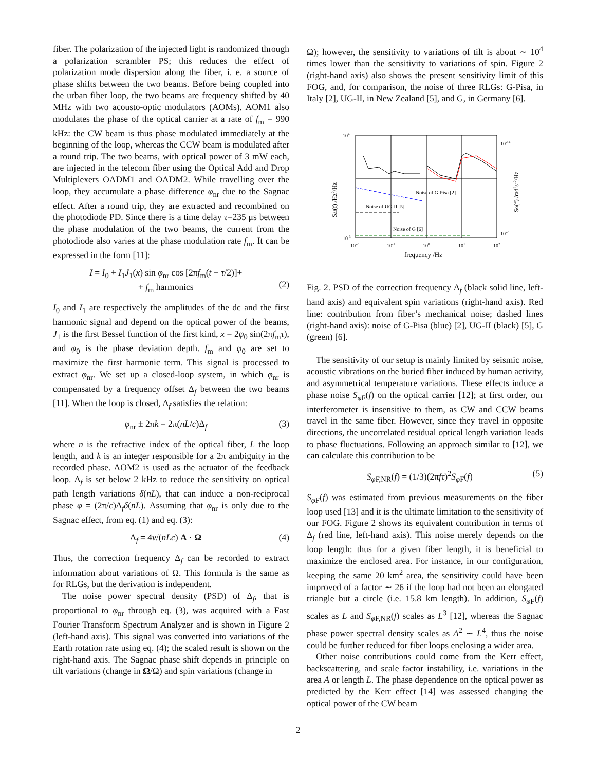fiber. The polarization of the injected light is randomized through a polarization scrambler PS; this reduces the effect of polarization mode dispersion along the fiber, i. e. a source of phase shifts between the two beams. Before being coupled into the urban fiber loop, the two beams are frequency shifted by 40 MHz with two acousto-optic modulators (AOMs). AOM1 also modulates the phase of the optical carrier at a rate of f<sub>m</sub> = 990 kHz: the CW beam is thus phase modulated immediately at the beginning of the loop, whereas the CCW beam is modulated after a round trip. The two beams, with optical power of 3 mW each, are injected in the telecom fiber using the Optical Add and Drop Multiplexers OADM1 and OADM2. While travelling over the loop, they accumulate a phase difference φ<sub>nr</sub> due to the Sagnac effect. After a round trip, they are extracted and recombined on the photodiode PD. Since there is a time delay τ=235 μs between the phase modulation of the two beams, the current from the photodiode also varies at the phase modulation rate f<sub>m</sub>. It can be expressed in the form [11]:
I = I<sub>0</sub> + I<sub>1</sub>J<sub>1</sub>(x) sin φ<sub>nr</sub> cos [2πf<sub>m</sub>(t − τ/2)]+
+ f<sub>m</sub> harmonics
(2)
I<sub>0</sub> and I<sub>1</sub> are respectively the amplitudes of the dc and the first harmonic signal and depend on the optical power of the beams, J<sub>1</sub> is the first Bessel function of the first kind, x = 2φ<sub>0</sub> sin(2πf<sub>m</sub>τ), and φ<sub>0</sub> is the phase deviation depth. f<sub>m</sub> and φ<sub>0</sub> are set to maximize the first harmonic term. This signal is processed to extract φ<sub>nr</sub>. We set up a closed-loop system, in which φ<sub>nr</sub> is compensated by a frequency offset Δ<sub>f</sub> between the two beams [11]. When the loop is closed, Δ<sub>f</sub> satisfies the relation:
φ<sub>nr</sub> ± 2πk = 2π(nL/c)Δ<sub>f</sub> (3)
where n is the refractive index of the optical fiber, L the loop length, and k is an integer responsible for a 2π ambiguity in the recorded phase. AOM2 is used as the actuator of the feedback loop. Δ<sub>f</sub> is set below 2 kHz to reduce the sensitivity on optical path length variations δ(nL), that can induce a non-reciprocal phase φ = (2π/c)Δ<sub>f</sub>δ(nL). Assuming that φ<sub>nr</sub> is only due to the Sagnac effect, from eq. (1) and eq. (3):
Δ<sub>f</sub> = 4ν/(nLc) A · Ω (4)
Thus, the correction frequency Δ<sub>f</sub> can be recorded to extract information about variations of Ω. This formula is the same as for RLGs, but the derivation is independent.
The noise power spectral density (PSD) of Δ<sub>f</sub>, that is proportional to φ<sub>nr</sub> through eq. (3), was acquired with a Fast Fourier Transform Spectrum Analyzer and is shown in Figure 2 (left-hand axis). This signal was converted into variations of the Earth rotation rate using eq. (4); the scaled result is shown on the right-hand axis. The Sagnac phase shift depends in principle on tilt variations (change in Ω/Ω) and spin variations (change in
Ω); however, the sensitivity to variations of tilt is about ∼ 10<sup>4</sup> times lower than the sensitivity to variations of spin. Figure 2 (right-hand axis) also shows the present sensitivity limit of this FOG, and, for comparison, the noise of three RLGs: G-Pisa, in Italy [2], UG-II, in New Zealand [5], and G, in Germany [6].
Noise of G-Pisa [2]
Noise of UG-II [5]
Noise of G [6]
104
10-3
10-14
10-20
10-2
10-1
100
101
102
frequency /Hz
SΔf(f) /Hz2/Hz
SΩ(f) /rad2s-2/Hz
Fig. 2. PSD of the correction frequency Δ<sub>f</sub> (black solid line, left-hand axis) and equivalent spin variations (right-hand axis). Red line: contribution from fiber’s mechanical noise; dashed lines (right-hand axis): noise of G-Pisa (blue) [2], UG-II (black) [5], G (green) [6].
The sensitivity of our setup is mainly limited by seismic noise, acoustic vibrations on the buried fiber induced by human activity, and asymmetrical temperature variations. These effects induce a phase noise S<sub>φ F</sub>(f) on the optical carrier [12]; at first order, our interferometer is insensitive to them, as CW and CCW beams travel in the same fiber. However, since they travel in opposite directions, the uncorrelated residual optical length variation leads to phase fluctuations. Following an approach similar to [12], we can calculate this contribution to be
S<sub>φ F,NR</sub>(f) = (1/3)(2πfτ)<sup>2</sup>S<sub>φ F</sub>(f) (5)
S<sub>φ F</sub>(f) was estimated from previous measurements on the fiber loop used [13] and it is the ultimate limitation to the sensitivity of our FOG. Figure 2 shows its equivalent contribution in terms of Δ<sub>f</sub> (red line, left-hand axis). This noise merely depends on the loop length: thus for a given fiber length, it is beneficial to maximize the enclosed area. For instance, in our configuration, keeping the same 20 km<sup>2</sup> area, the sensitivity could have been improved of a factor ∼ 26 if the loop had not been an elongated triangle but a circle (i.e. 15.8 km length). In addition, S<sub>φ F</sub>(f) scales as L and S<sub>φ F,NR</sub>(f) scales as L<sup>3</sup> [12], whereas the Sagnac phase power spectral density scales as A<sup>2</sup> ∼ L<sup>4</sup>, thus the noise could be further reduced for fiber loops enclosing a wider area.
Other noise contributions could come from the Kerr effect, backscattering, and scale factor instability, i.e. variations in the area A or length L. The phase dependence on the optical power as predicted by the Kerr effect [14] was assessed changing the optical power of the CW beam
2